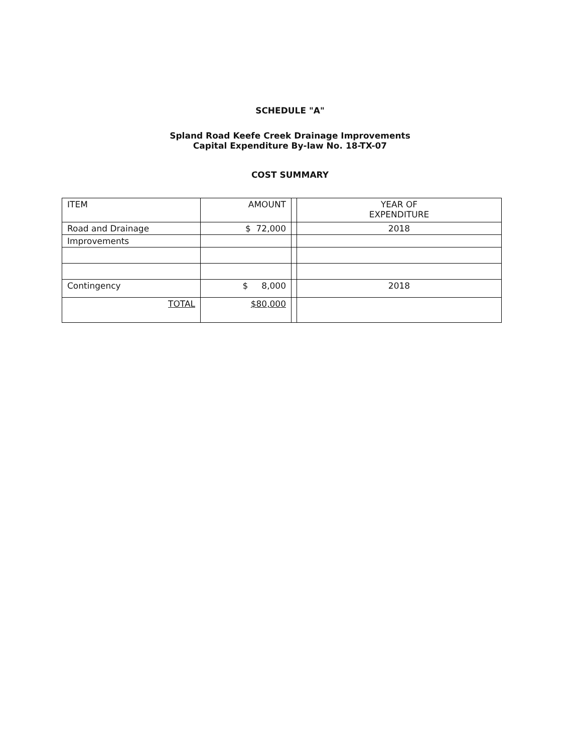SCHEDULE "A"
Spland Road Keefe Creek Drainage Improvements
Capital Expenditure By-law No. 18-TX-07
COST SUMMARY
| ITEM | AMOUNT | | YEAR OF EXPENDITURE |
| Road and Drainage | $ 72,000 | | 2018 |
| Improvements | | | |
| Contingency | $ 8,000 | | 2018 |
| TOTAL | $80,000 | | |